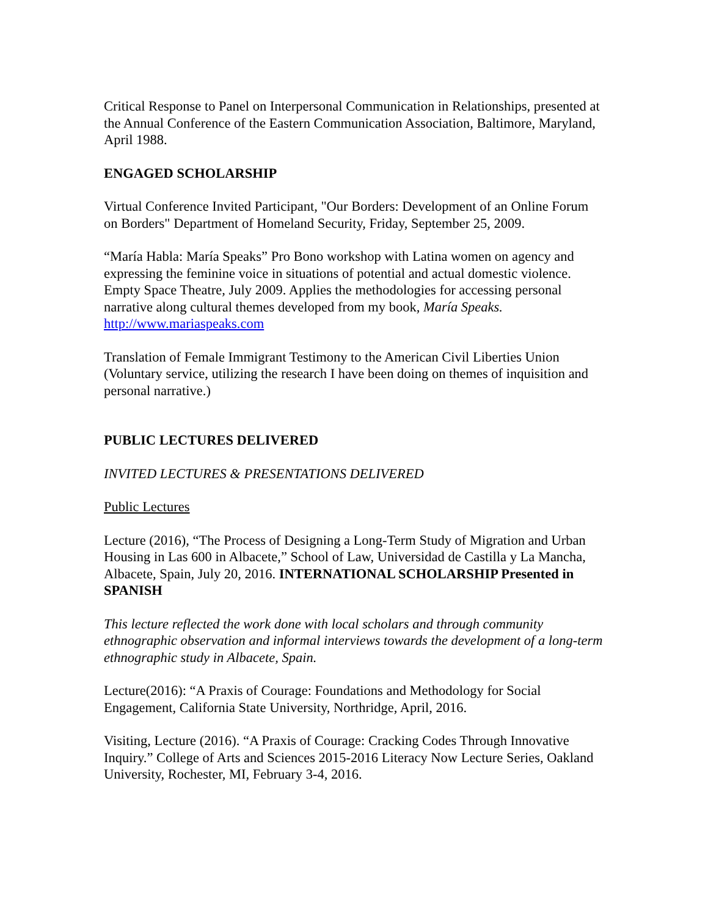Critical Response to Panel on Interpersonal Communication in Relationships, presented at the Annual Conference of the Eastern Communication Association, Baltimore, Maryland, April 1988.
ENGAGED SCHOLARSHIP
Virtual Conference Invited Participant, "Our Borders: Development of an Online Forum on Borders" Department of Homeland Security, Friday, September 25, 2009.
“María Habla: María Speaks” Pro Bono workshop with Latina women on agency and expressing the feminine voice in situations of potential and actual domestic violence. Empty Space Theatre, July 2009. Applies the methodologies for accessing personal narrative along cultural themes developed from my book, María Speaks. http://www.mariaspeaks.com
Translation of Female Immigrant Testimony to the American Civil Liberties Union (Voluntary service, utilizing the research I have been doing on themes of inquisition and personal narrative.)
PUBLIC LECTURES DELIVERED
INVITED LECTURES & PRESENTATIONS DELIVERED
Public Lectures
Lecture (2016), “The Process of Designing a Long-Term Study of Migration and Urban Housing in Las 600 in Albacete,” School of Law, Universidad de Castilla y La Mancha, Albacete, Spain, July 20, 2016. INTERNATIONAL SCHOLARSHIP Presented in SPANISH
This lecture reflected the work done with local scholars and through community ethnographic observation and informal interviews towards the development of a long-term ethnographic study in Albacete, Spain.
Lecture(2016): “A Praxis of Courage: Foundations and Methodology for Social Engagement, California State University, Northridge, April, 2016.
Visiting, Lecture (2016). “A Praxis of Courage: Cracking Codes Through Innovative Inquiry.” College of Arts and Sciences 2015-2016 Literacy Now Lecture Series, Oakland University, Rochester, MI, February 3-4, 2016.